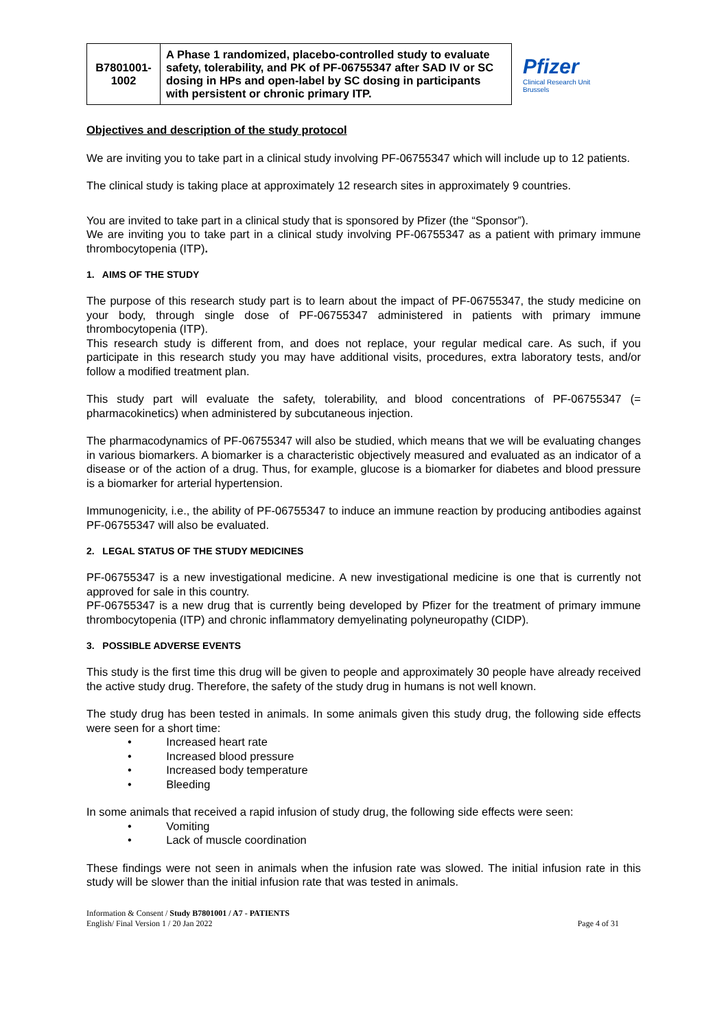| B7801001-1002 | A Phase 1 randomized, placebo-controlled study to evaluate safety, tolerability, and PK of PF-06755347 after SAD IV or SC dosing in HPs and open-label by SC dosing in participants with persistent or chronic primary ITP. |
Pfizer
Clinical Research Unit
Brussels
Objectives and description of the study protocol
We are inviting you to take part in a clinical study involving PF-06755347 which will include up to 12 patients.
The clinical study is taking place at approximately 12 research sites in approximately 9 countries.
You are invited to take part in a clinical study that is sponsored by Pfizer (the “Sponsor”).
We are inviting you to take part in a clinical study involving PF-06755347 as a patient with primary immune thrombocytopenia (ITP).
1. AIMS OF THE STUDY
The purpose of this research study part is to learn about the impact of PF-06755347, the study medicine on your body, through single dose of PF-06755347 administered in patients with primary immune thrombocytopenia (ITP).
This research study is different from, and does not replace, your regular medical care. As such, if you participate in this research study you may have additional visits, procedures, extra laboratory tests, and/or follow a modified treatment plan.
This study part will evaluate the safety, tolerability, and blood concentrations of PF-06755347 (= pharmacokinetics) when administered by subcutaneous injection.
The pharmacodynamics of PF-06755347 will also be studied, which means that we will be evaluating changes in various biomarkers. A biomarker is a characteristic objectively measured and evaluated as an indicator of a disease or of the action of a drug. Thus, for example, glucose is a biomarker for diabetes and blood pressure is a biomarker for arterial hypertension.
Immunogenicity, i.e., the ability of PF-06755347 to induce an immune reaction by producing antibodies against PF-06755347 will also be evaluated.
2. LEGAL STATUS OF THE STUDY MEDICINES
PF-06755347 is a new investigational medicine. A new investigational medicine is one that is currently not approved for sale in this country.
PF-06755347 is a new drug that is currently being developed by Pfizer for the treatment of primary immune thrombocytopenia (ITP) and chronic inflammatory demyelinating polyneuropathy (CIDP).
3. POSSIBLE ADVERSE EVENTS
This study is the first time this drug will be given to people and approximately 30 people have already received the active study drug. Therefore, the safety of the study drug in humans is not well known.
The study drug has been tested in animals. In some animals given this study drug, the following side effects were seen for a short time:
• Increased heart rate
• Increased blood pressure
• Increased body temperature
• Bleeding
In some animals that received a rapid infusion of study drug, the following side effects were seen:
• Vomiting
• Lack of muscle coordination
These findings were not seen in animals when the infusion rate was slowed. The initial infusion rate in this study will be slower than the initial infusion rate that was tested in animals.
Information & Consent / Study B7801001 / A7 - PATIENTS
English/ Final Version 1 / 20 Jan 2022
Page 4 of 31